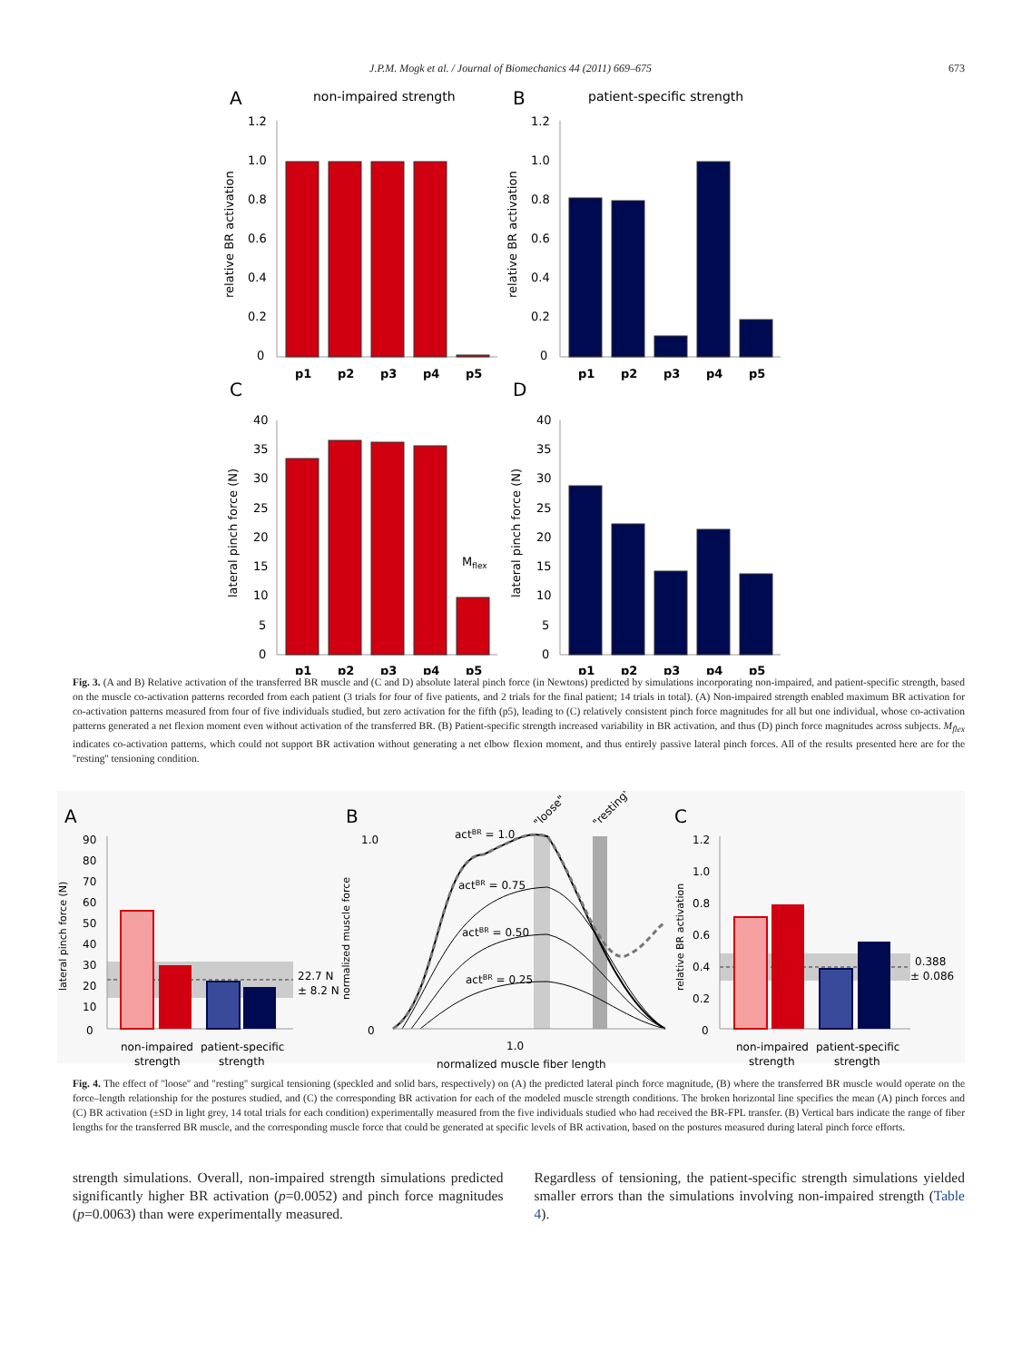J.P.M. Mogk et al. / Journal of Biomechanics 44 (2011) 669–675 673
A
non-impaired strength
B
patient-specific strength
C
D
1.2
1.0
0.8
0.6
0.4
0.2
0
1.2
1.0
0.8
0.6
0.4
0.2
0
relative BR activation
relative BR activation
p1
p2
p3
p4
p5
p1
p2
p3
p4
p5
p1
p2
p3
p4
p5
p1
p2
p3
p4
p5
40
35
30
25
20
15
10
5
0
40
35
30
25
20
15
10
5
0
lateral pinch force (N)
lateral pinch force (N)
Mflex
Fig. 3. (A and B) Relative activation of the transferred BR muscle and (C and D) absolute lateral pinch force (in Newtons) predicted by simulations incorporating non-impaired, and patient-specific strength, based on the muscle co-activation patterns recorded from each patient (3 trials for four of five patients, and 2 trials for the final patient; 14 trials in total). (A) Non-impaired strength enabled maximum BR activation for co-activation patterns measured from four of five individuals studied, but zero activation for the fifth (p5), leading to (C) relatively consistent pinch force magnitudes for all but one individual, whose co-activation patterns generated a net flexion moment even without activation of the transferred BR. (B) Patient-specific strength increased variability in BR activation, and thus (D) pinch force magnitudes across subjects. M<sub>flex</sub> indicates co-activation patterns, which could not support BR activation without generating a net elbow flexion moment, and thus entirely passive lateral pinch forces. All of the results presented here are for the ''resting'' tensioning condition.
A
B
C
90
80
70
60
50
40
30
20
10
0
lateral pinch force (N)
22.7 N
± 8.2 N
non-impaired
strength
patient-specific
strength
1.0
0
normalized muscle force
actBR = 1.0
actBR = 0.75
actBR = 0.50
actBR = 0.25
"loose"
"resting"
1.0
normalized muscle fiber length
1.2
1.0
0.8
0.6
0.4
0.2
0
relative BR activation
0.388
± 0.086
non-impaired
strength
patient-specific
strength
Fig. 4. The effect of ''loose'' and ''resting'' surgical tensioning (speckled and solid bars, respectively) on (A) the predicted lateral pinch force magnitude, (B) where the transferred BR muscle would operate on the force–length relationship for the postures studied, and (C) the corresponding BR activation for each of the modeled muscle strength conditions. The broken horizontal line specifies the mean (A) pinch forces and (C) BR activation (±SD in light grey, 14 total trials for each condition) experimentally measured from the five individuals studied who had received the BR-FPL transfer. (B) Vertical bars indicate the range of fiber lengths for the transferred BR muscle, and the corresponding muscle force that could be generated at specific levels of BR activation, based on the postures measured during lateral pinch force efforts.
strength simulations. Overall, non-impaired strength simulations predicted significantly higher BR activation (p=0.0052) and pinch force magnitudes (p=0.0063) than were experimentally measured.
Regardless of tensioning, the patient-specific strength simulations yielded smaller errors than the simulations involving non-impaired strength (Table 4).